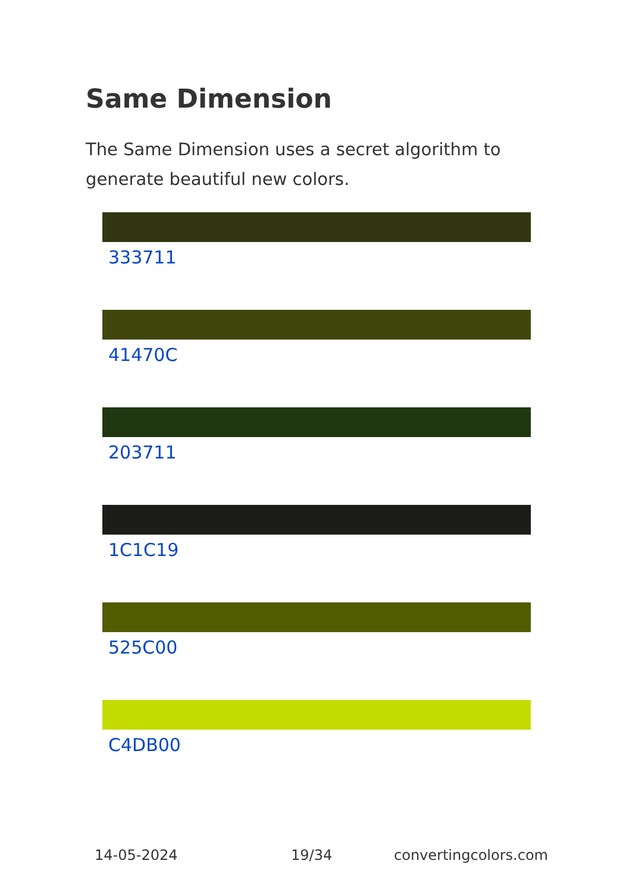Same Dimension
The Same Dimension uses a secret algorithm to generate beautiful new colors.
333711
41470C
203711
1C1C19
525C00
C4DB00
14-05-2024 19/34 convertingcolors.com